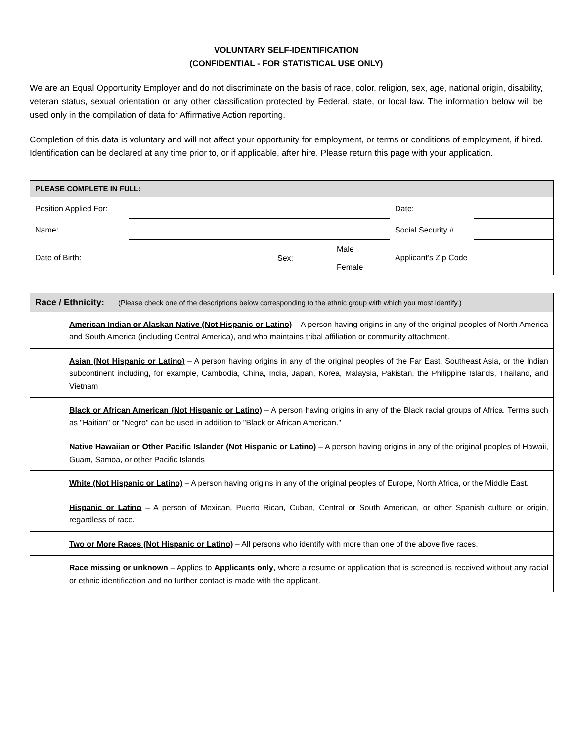VOLUNTARY SELF-IDENTIFICATION
(CONFIDENTIAL - FOR STATISTICAL USE ONLY)
We are an Equal Opportunity Employer and do not discriminate on the basis of race, color, religion, sex, age, national origin, disability, veteran status, sexual orientation or any other classification protected by Federal, state, or local law. The information below will be used only in the compilation of data for Affirmative Action reporting.
Completion of this data is voluntary and will not affect your opportunity for employment, or terms or conditions of employment, if hired. Identification can be declared at any time prior to, or if applicable, after hire. Please return this page with your application.
| PLEASE COMPLETE IN FULL: | | | | | |
| --- | --- | --- | --- | --- | --- |
| Position Applied For: | | | | Date: | |
| Name: | | | | Social Security # | |
| Date of Birth: | | Sex: | Male Female | Applicant’s Zip Code | |
| Race / Ethnicity: (Please check one of the descriptions below corresponding to the ethnic group with which you most identify.) | |
| --- | --- |
| | American Indian or Alaskan Native (Not Hispanic or Latino) – A person having origins in any of the original peoples of North America and South America (including Central America), and who maintains tribal affiliation or community attachment. |
| | Asian (Not Hispanic or Latino) – A person having origins in any of the original peoples of the Far East, Southeast Asia, or the Indian subcontinent including, for example, Cambodia, China, India, Japan, Korea, Malaysia, Pakistan, the Philippine Islands, Thailand, and Vietnam |
| | Black or African American (Not Hispanic or Latino) – A person having origins in any of the Black racial groups of Africa. Terms such as "Haitian" or "Negro" can be used in addition to "Black or African American." |
| | Native Hawaiian or Other Pacific Islander (Not Hispanic or Latino) – A person having origins in any of the original peoples of Hawaii, Guam, Samoa, or other Pacific Islands |
| | White (Not Hispanic or Latino) – A person having origins in any of the original peoples of Europe, North Africa, or the Middle East. |
| | Hispanic or Latino – A person of Mexican, Puerto Rican, Cuban, Central or South American, or other Spanish culture or origin, regardless of race. |
| | Two or More Races (Not Hispanic or Latino) – All persons who identify with more than one of the above five races. |
| | Race missing or unknown – Applies to Applicants only , where a resume or application that is screened is received without any racial or ethnic identification and no further contact is made with the applicant. |